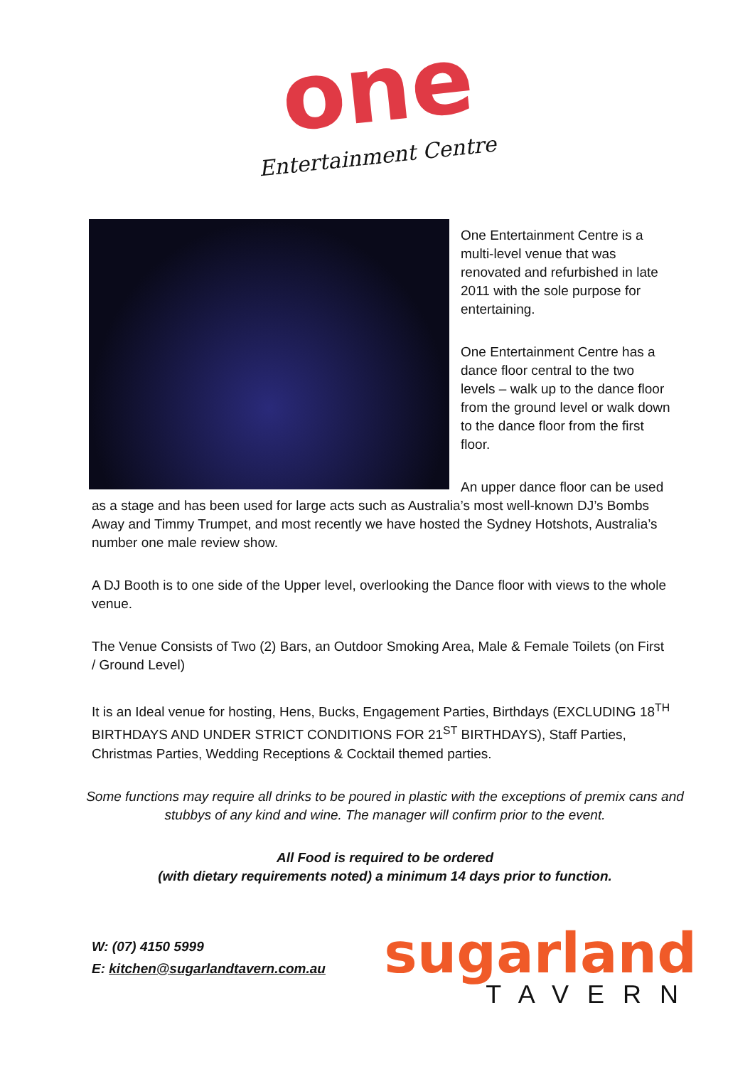one
Entertainment Centre
One Entertainment Centre is a multi-level venue that was renovated and refurbished in late 2011 with the sole purpose for entertaining.
One Entertainment Centre has a dance floor central to the two levels – walk up to the dance floor from the ground level or walk down to the dance floor from the first floor.
An upper dance floor can be used as a stage and has been used for large acts such as Australia’s most well-known DJ’s Bombs Away and Timmy Trumpet, and most recently we have hosted the Sydney Hotshots, Australia’s number one male review show.
A DJ Booth is to one side of the Upper level, overlooking the Dance floor with views to the whole venue.
The Venue Consists of Two (2) Bars, an Outdoor Smoking Area, Male & Female Toilets (on First / Ground Level)
It is an Ideal venue for hosting, Hens, Bucks, Engagement Parties, Birthdays (EXCLUDING 18<sup>TH</sup> BIRTHDAYS AND UNDER STRICT CONDITIONS FOR 21<sup>ST</sup> BIRTHDAYS), Staff Parties, Christmas Parties, Wedding Receptions & Cocktail themed parties.
Some functions may require all drinks to be poured in plastic with the exceptions of premix cans and stubbys of any kind and wine. The manager will confirm prior to the event.
All Food is required to be ordered
(with dietary requirements noted) a minimum 14 days prior to function.
W: (07) 4150 5999
E: kitchen@sugarlandtavern.com.au
sugarland
TAVERN